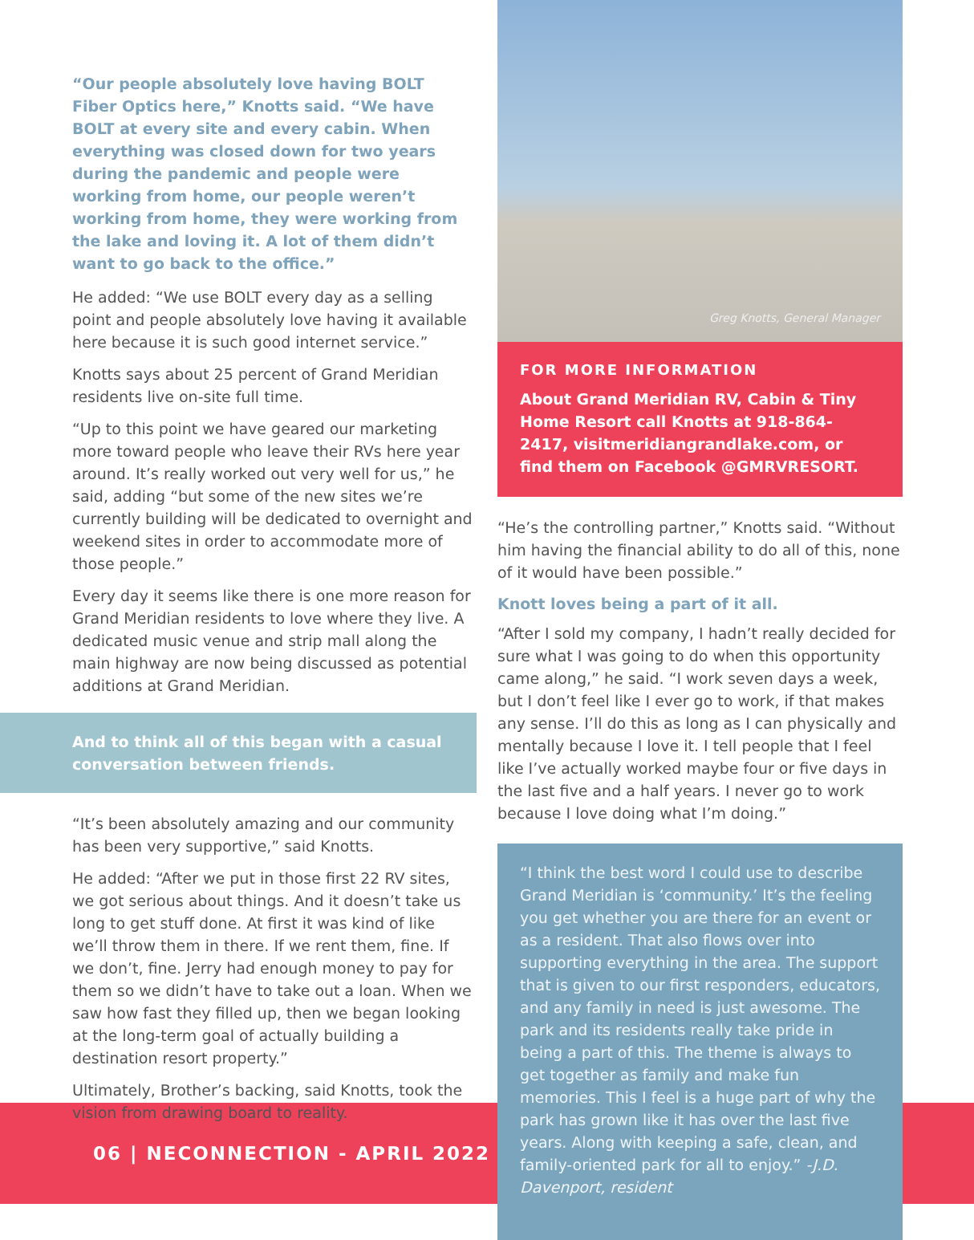“Our people absolutely love having BOLT Fiber Optics here,” Knotts said. “We have BOLT at every site and every cabin. When everything was closed down for two years during the pandemic and people were working from home, our people weren’t working from home, they were working from the lake and loving it. A lot of them didn’t want to go back to the office.”
He added: “We use BOLT every day as a selling point and people absolutely love having it available here because it is such good internet service.”
Knotts says about 25 percent of Grand Meridian residents live on-site full time.
“Up to this point we have geared our marketing more toward people who leave their RVs here year around. It’s really worked out very well for us,” he said, adding “but some of the new sites we’re currently building will be dedicated to overnight and weekend sites in order to accommodate more of those people.”
Every day it seems like there is one more reason for Grand Meridian residents to love where they live. A dedicated music venue and strip mall along the main highway are now being discussed as potential additions at Grand Meridian.
And to think all of this began with a casual conversation between friends.
“It’s been absolutely amazing and our community has been very supportive,” said Knotts.
He added: “After we put in those first 22 RV sites, we got serious about things. And it doesn’t take us long to get stuff done. At first it was kind of like we’ll throw them in there. If we rent them, fine. If we don’t, fine. Jerry had enough money to pay for them so we didn’t have to take out a loan. When we saw how fast they filled up, then we began looking at the long-term goal of actually building a destination resort property.”
Ultimately, Brother’s backing, said Knotts, took the vision from drawing board to reality.
06 | NECONNECTION - APRIL 2022
Greg Knotts, General Manager
FOR MORE INFORMATION
About Grand Meridian RV, Cabin & Tiny Home Resort call Knotts at 918-864-2417, visitmeridiangrandlake.com, or find them on Facebook @GMRVRESORT.
“He’s the controlling partner,” Knotts said. “Without him having the financial ability to do all of this, none of it would have been possible.”
Knott loves being a part of it all.
“After I sold my company, I hadn’t really decided for sure what I was going to do when this opportunity came along,” he said. “I work seven days a week, but I don’t feel like I ever go to work, if that makes any sense. I’ll do this as long as I can physically and mentally because I love it. I tell people that I feel like I’ve actually worked maybe four or five days in the last five and a half years. I never go to work because I love doing what I’m doing.”
“I think the best word I could use to describe Grand Meridian is ‘community.’ It’s the feeling you get whether you are there for an event or as a resident. That also flows over into supporting everything in the area. The support that is given to our first responders, educators, and any family in need is just awesome. The park and its residents really take pride in being a part of this. The theme is always to get together as family and make fun memories. This I feel is a huge part of why the park has grown like it has over the last five years. Along with keeping a safe, clean, and family-oriented park for all to enjoy.” -J.D. Davenport, resident